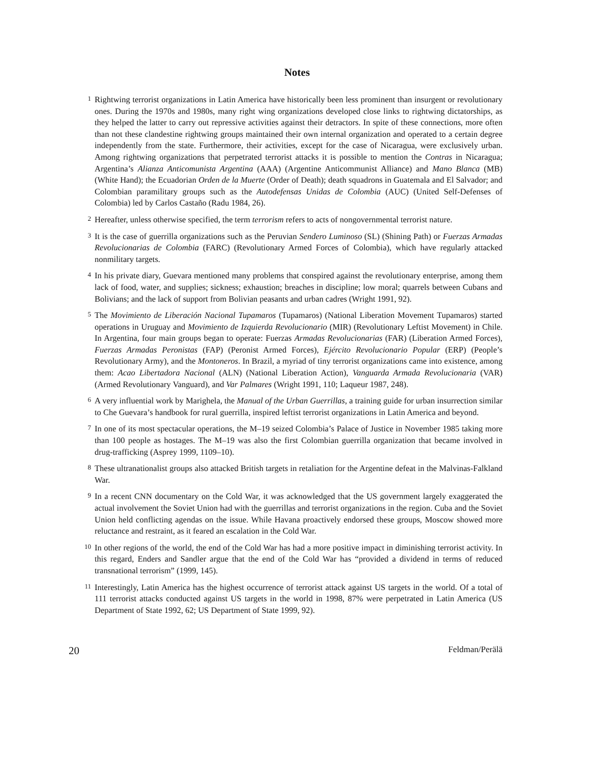Notes
1
Rightwing terrorist organizations in Latin America have historically been less prominent than insurgent or revolutionary ones. During the 1970s and 1980s, many right wing organizations developed close links to rightwing dictatorships, as they helped the latter to carry out repressive activities against their detractors. In spite of these connections, more often than not these clandestine rightwing groups maintained their own internal organization and operated to a certain degree independently from the state. Furthermore, their activities, except for the case of Nicaragua, were exclusively urban. Among rightwing organizations that perpetrated terrorist attacks it is possible to mention the Contras in Nicaragua; Argentina’s Alianza Anticomunista Argentina (AAA) (Argentine Anticommunist Alliance) and Mano Blanca (MB) (White Hand); the Ecuadorian Orden de la Muerte (Order of Death); death squadrons in Guatemala and El Salvador; and Colombian paramilitary groups such as the Autodefensas Unidas de Colombia (AUC) (United Self-Defenses of Colombia) led by Carlos Castaño (Radu 1984, 26).
2
Hereafter, unless otherwise specified, the term terrorism refers to acts of nongovernmental terrorist nature.
3
It is the case of guerrilla organizations such as the Peruvian Sendero Luminoso (SL) (Shining Path) or Fuerzas Armadas Revolucionarias de Colombia (FARC) (Revolutionary Armed Forces of Colombia), which have regularly attacked nonmilitary targets.
4
In his private diary, Guevara mentioned many problems that conspired against the revolutionary enterprise, among them lack of food, water, and supplies; sickness; exhaustion; breaches in discipline; low moral; quarrels between Cubans and Bolivians; and the lack of support from Bolivian peasants and urban cadres (Wright 1991, 92).
5
The Movimiento de Liberación Nacional Tupamaros (Tupamaros) (National Liberation Movement Tupamaros) started operations in Uruguay and Movimiento de Izquierda Revolucionario (MIR) (Revolutionary Leftist Movement) in Chile. In Argentina, four main groups began to operate: Fuerzas Armadas Revolucionarias (FAR) (Liberation Armed Forces), Fuerzas Armadas Peronistas (FAP) (Peronist Armed Forces), Ejército Revolucionario Popular (ERP) (People’s Revolutionary Army), and the Montoneros. In Brazil, a myriad of tiny terrorist organizations came into existence, among them: Acao Libertadora Nacional (ALN) (National Liberation Action), Vanguarda Armada Revolucionaria (VAR) (Armed Revolutionary Vanguard), and Var Palmares (Wright 1991, 110; Laqueur 1987, 248).
6
A very influential work by Marighela, the Manual of the Urban Guerrillas, a training guide for urban insurrection similar to Che Guevara’s handbook for rural guerrilla, inspired leftist terrorist organizations in Latin America and beyond.
7
In one of its most spectacular operations, the M–19 seized Colombia’s Palace of Justice in November 1985 taking more than 100 people as hostages. The M–19 was also the first Colombian guerrilla organization that became involved in drug-trafficking (Asprey 1999, 1109–10).
8
These ultranationalist groups also attacked British targets in retaliation for the Argentine defeat in the Malvinas-Falkland War.
9
In a recent CNN documentary on the Cold War, it was acknowledged that the US government largely exaggerated the actual involvement the Soviet Union had with the guerrillas and terrorist organizations in the region. Cuba and the Soviet Union held conflicting agendas on the issue. While Havana proactively endorsed these groups, Moscow showed more reluctance and restraint, as it feared an escalation in the Cold War.
10
In other regions of the world, the end of the Cold War has had a more positive impact in diminishing terrorist activity. In this regard, Enders and Sandler argue that the end of the Cold War has “provided a dividend in terms of reduced transnational terrorism” (1999, 145).
11
Interestingly, Latin America has the highest occurrence of terrorist attack against US targets in the world. Of a total of 111 terrorist attacks conducted against US targets in the world in 1998, 87% were perpetrated in Latin America (US Department of State 1992, 62; US Department of State 1999, 92).
20 Feldman/Perälä